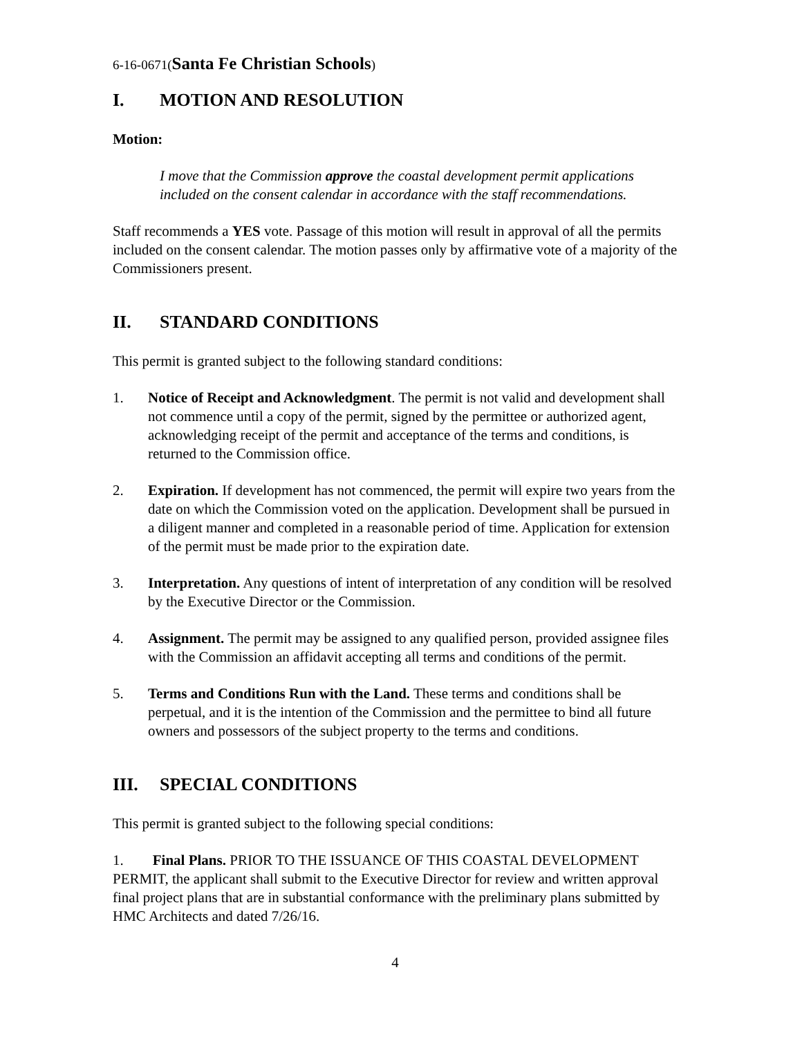6-16-0671(Santa Fe Christian Schools)
I. MOTION AND RESOLUTION
Motion:
I move that the Commission approve the coastal development permit applications included on the consent calendar in accordance with the staff recommendations.
Staff recommends a YES vote. Passage of this motion will result in approval of all the permits included on the consent calendar. The motion passes only by affirmative vote of a majority of the Commissioners present.
II. STANDARD CONDITIONS
This permit is granted subject to the following standard conditions:
1. Notice of Receipt and Acknowledgment. The permit is not valid and development shall not commence until a copy of the permit, signed by the permittee or authorized agent, acknowledging receipt of the permit and acceptance of the terms and conditions, is returned to the Commission office.
2. Expiration. If development has not commenced, the permit will expire two years from the date on which the Commission voted on the application. Development shall be pursued in a diligent manner and completed in a reasonable period of time. Application for extension of the permit must be made prior to the expiration date.
3. Interpretation. Any questions of intent of interpretation of any condition will be resolved by the Executive Director or the Commission.
4. Assignment. The permit may be assigned to any qualified person, provided assignee files with the Commission an affidavit accepting all terms and conditions of the permit.
5. Terms and Conditions Run with the Land. These terms and conditions shall be perpetual, and it is the intention of the Commission and the permittee to bind all future owners and possessors of the subject property to the terms and conditions.
III. SPECIAL CONDITIONS
This permit is granted subject to the following special conditions:
1. Final Plans. PRIOR TO THE ISSUANCE OF THIS COASTAL DEVELOPMENT PERMIT, the applicant shall submit to the Executive Director for review and written approval final project plans that are in substantial conformance with the preliminary plans submitted by HMC Architects and dated 7/26/16.
4